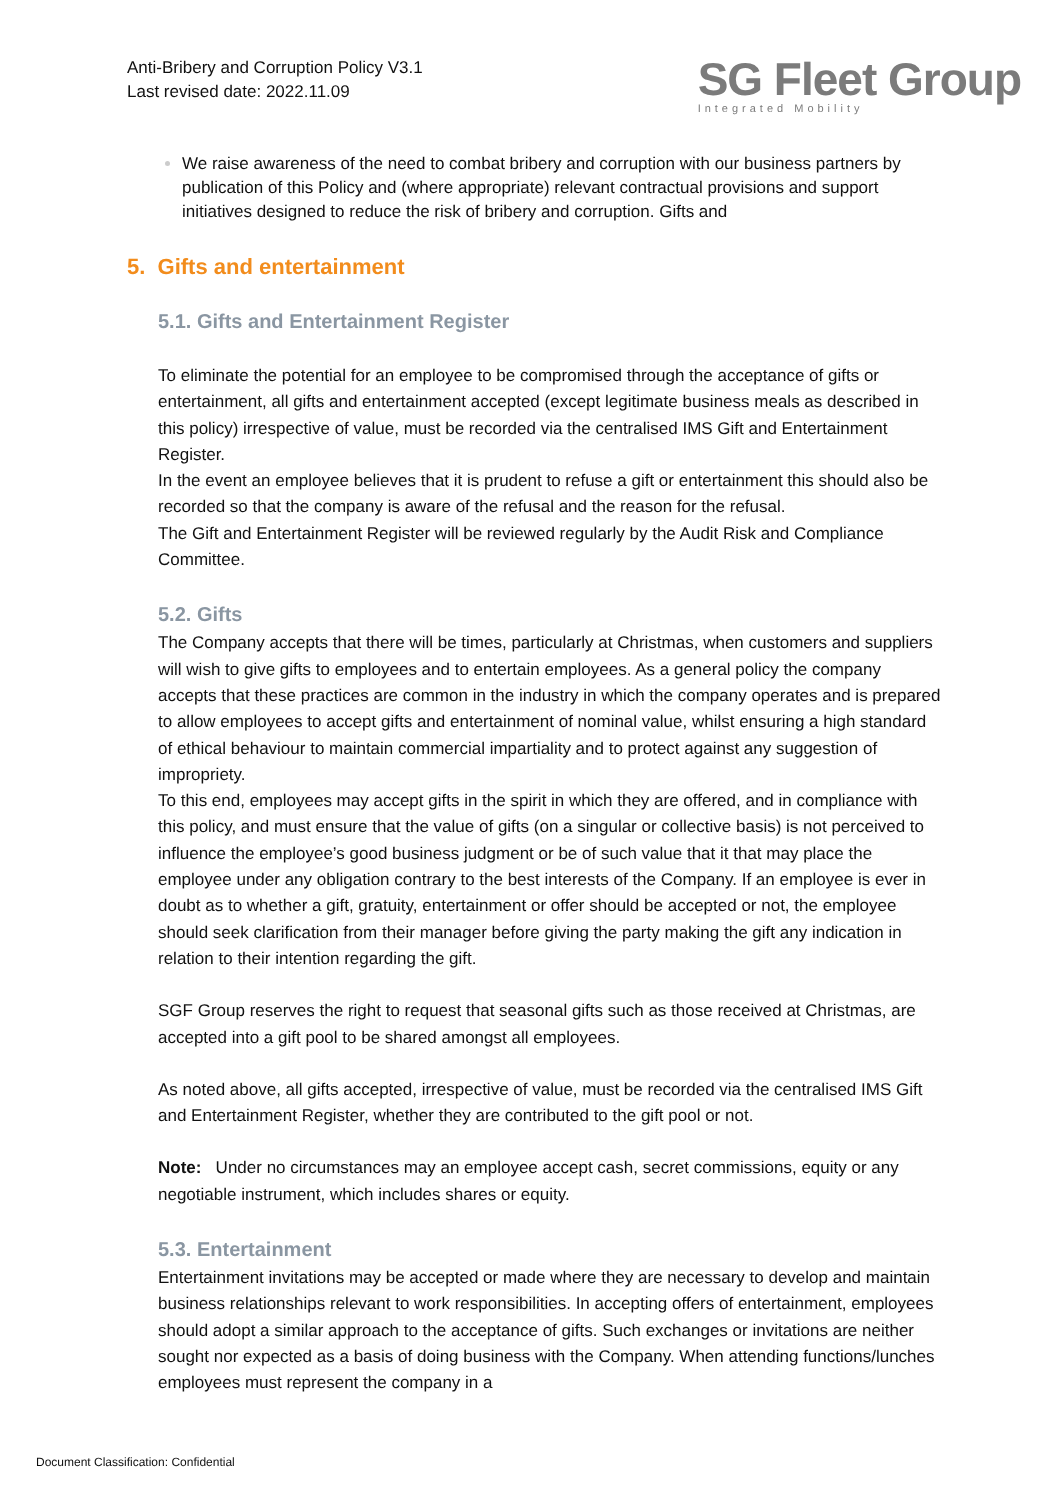Anti-Bribery and Corruption Policy V3.1
Last revised date: 2022.11.09
SG Fleet Group
Integrated Mobility
We raise awareness of the need to combat bribery and corruption with our business partners by publication of this Policy and (where appropriate) relevant contractual provisions and support initiatives designed to reduce the risk of bribery and corruption. Gifts and
5. Gifts and entertainment
5.1. Gifts and Entertainment Register
To eliminate the potential for an employee to be compromised through the acceptance of gifts or entertainment, all gifts and entertainment accepted (except legitimate business meals as described in this policy) irrespective of value, must be recorded via the centralised IMS Gift and Entertainment Register.
In the event an employee believes that it is prudent to refuse a gift or entertainment this should also be recorded so that the company is aware of the refusal and the reason for the refusal.
The Gift and Entertainment Register will be reviewed regularly by the Audit Risk and Compliance Committee.
5.2. Gifts
The Company accepts that there will be times, particularly at Christmas, when customers and suppliers will wish to give gifts to employees and to entertain employees. As a general policy the company accepts that these practices are common in the industry in which the company operates and is prepared to allow employees to accept gifts and entertainment of nominal value, whilst ensuring a high standard of ethical behaviour to maintain commercial impartiality and to protect against any suggestion of impropriety.
To this end, employees may accept gifts in the spirit in which they are offered, and in compliance with this policy, and must ensure that the value of gifts (on a singular or collective basis) is not perceived to influence the employee’s good business judgment or be of such value that it that may place the employee under any obligation contrary to the best interests of the Company. If an employee is ever in doubt as to whether a gift, gratuity, entertainment or offer should be accepted or not, the employee should seek clarification from their manager before giving the party making the gift any indication in relation to their intention regarding the gift.
SGF Group reserves the right to request that seasonal gifts such as those received at Christmas, are accepted into a gift pool to be shared amongst all employees.
As noted above, all gifts accepted, irrespective of value, must be recorded via the centralised IMS Gift and Entertainment Register, whether they are contributed to the gift pool or not.
Note: Under no circumstances may an employee accept cash, secret commissions, equity or any negotiable instrument, which includes shares or equity.
5.3. Entertainment
Entertainment invitations may be accepted or made where they are necessary to develop and maintain business relationships relevant to work responsibilities. In accepting offers of entertainment, employees should adopt a similar approach to the acceptance of gifts. Such exchanges or invitations are neither sought nor expected as a basis of doing business with the Company. When attending functions/lunches employees must represent the company in a
Document Classification: Confidential